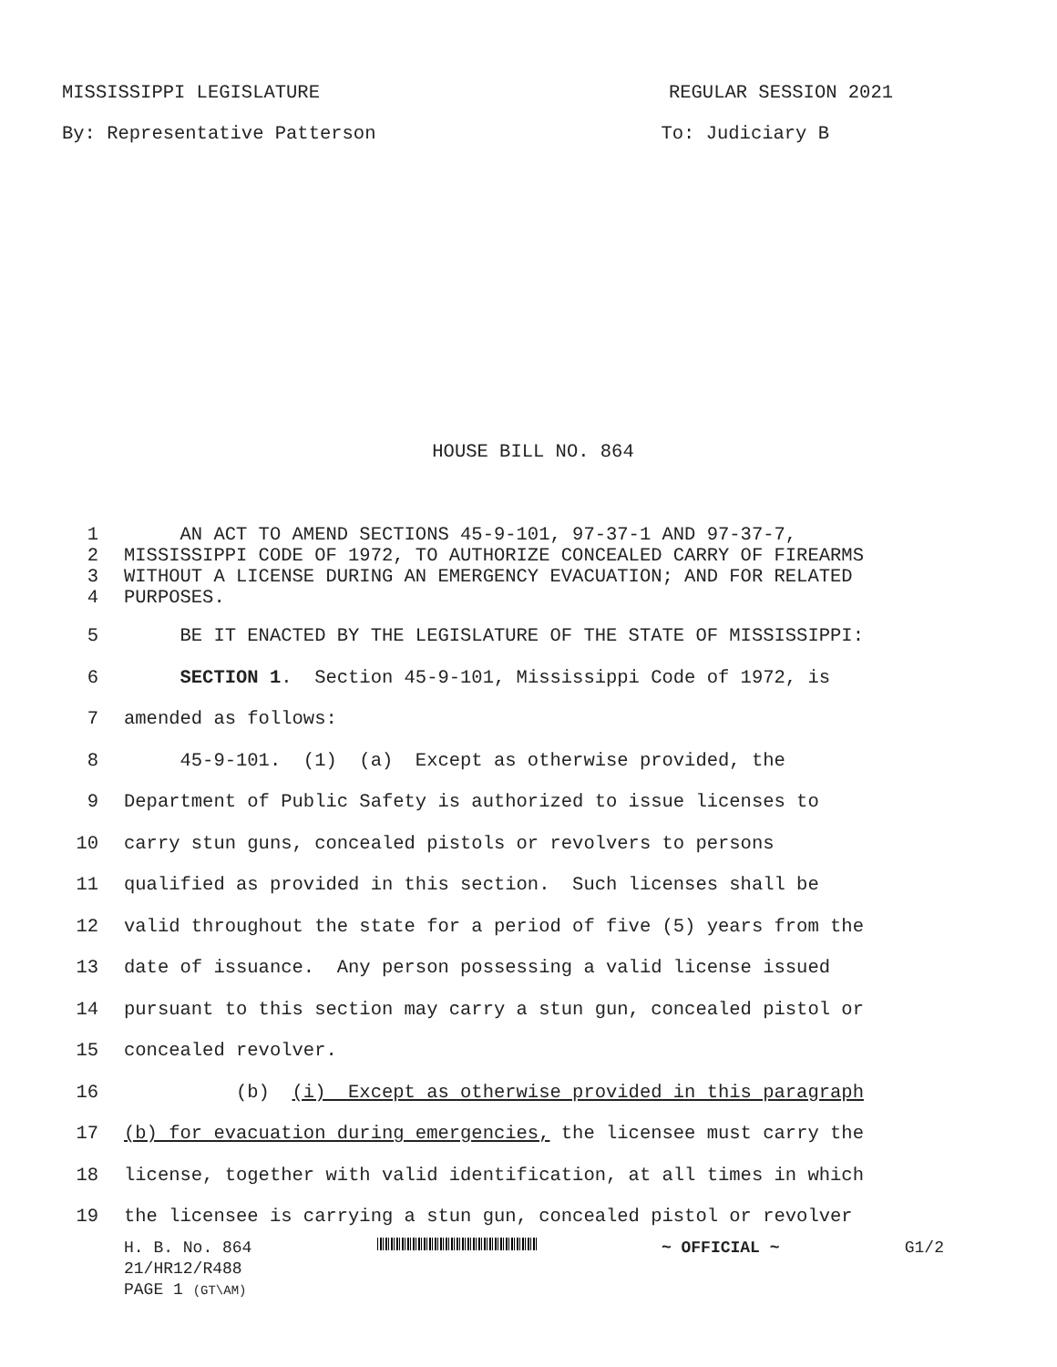MISSISSIPPI LEGISLATURE REGULAR SESSION 2021
By: Representative Patterson To: Judiciary B
HOUSE BILL NO. 864
1 AN ACT TO AMEND SECTIONS 45-9-101, 97-37-1 AND 97-37-7,
2 MISSISSIPPI CODE OF 1972, TO AUTHORIZE CONCEALED CARRY OF FIREARMS
3 WITHOUT A LICENSE DURING AN EMERGENCY EVACUATION; AND FOR RELATED
4 PURPOSES.
5 BE IT ENACTED BY THE LEGISLATURE OF THE STATE OF MISSISSIPPI:
6 SECTION 1. Section 45-9-101, Mississippi Code of 1972, is
7 amended as follows:
8 45-9-101. (1) (a) Except as otherwise provided, the
9 Department of Public Safety is authorized to issue licenses to
10 carry stun guns, concealed pistols or revolvers to persons
11 qualified as provided in this section. Such licenses shall be
12 valid throughout the state for a period of five (5) years from the
13 date of issuance. Any person possessing a valid license issued
14 pursuant to this section may carry a stun gun, concealed pistol or
15 concealed revolver.
16 (b) (i) Except as otherwise provided in this paragraph
17 (b) for evacuation during emergencies, the licensee must carry the
18 license, together with valid identification, at all times in which
19 the licensee is carrying a stun gun, concealed pistol or revolver
H. B. No. 864 ~ OFFICIAL ~ G1/2
21/HR12/R488
PAGE 1 (GT\AM)